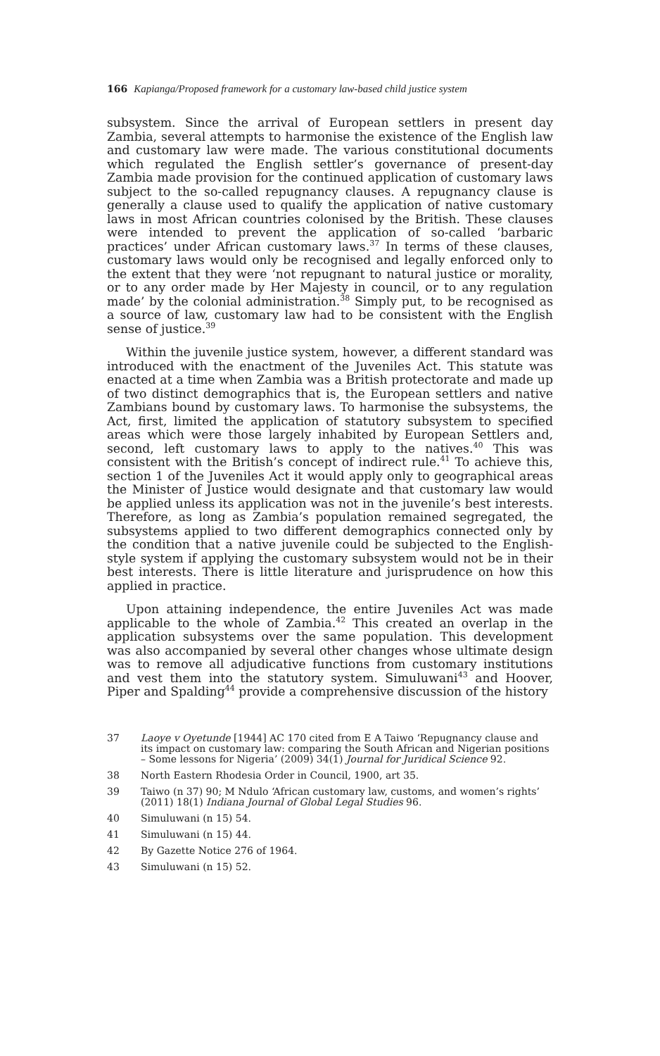166 Kapianga/Proposed framework for a customary law-based child justice system
subsystem. Since the arrival of European settlers in present day Zambia, several attempts to harmonise the existence of the English law and customary law were made. The various constitutional documents which regulated the English settler’s governance of present-day Zambia made provision for the continued application of customary laws subject to the so-called repugnancy clauses. A repugnancy clause is generally a clause used to qualify the application of native customary laws in most African countries colonised by the British. These clauses were intended to prevent the application of so-called ‘barbaric practices’ under African customary laws.<sup>37</sup> In terms of these clauses, customary laws would only be recognised and legally enforced only to the extent that they were ‘not repugnant to natural justice or morality, or to any order made by Her Majesty in council, or to any regulation made’ by the colonial administration.<sup>38</sup> Simply put, to be recognised as a source of law, customary law had to be consistent with the English sense of justice.<sup>39</sup>
Within the juvenile justice system, however, a different standard was introduced with the enactment of the Juveniles Act. This statute was enacted at a time when Zambia was a British protectorate and made up of two distinct demographics that is, the European settlers and native Zambians bound by customary laws. To harmonise the subsystems, the Act, first, limited the application of statutory subsystem to specified areas which were those largely inhabited by European Settlers and, second, left customary laws to apply to the natives.<sup>40</sup> This was consistent with the British’s concept of indirect rule.<sup>41</sup> To achieve this, section 1 of the Juveniles Act it would apply only to geographical areas the Minister of Justice would designate and that customary law would be applied unless its application was not in the juvenile’s best interests. Therefore, as long as Zambia’s population remained segregated, the subsystems applied to two different demographics connected only by the condition that a native juvenile could be subjected to the English-style system if applying the customary subsystem would not be in their best interests. There is little literature and jurisprudence on how this applied in practice.
Upon attaining independence, the entire Juveniles Act was made applicable to the whole of Zambia.<sup>42</sup> This created an overlap in the application subsystems over the same population. This development was also accompanied by several other changes whose ultimate design was to remove all adjudicative functions from customary institutions and vest them into the statutory system. Simuluwani<sup>43</sup> and Hoover, Piper and Spalding<sup>44</sup> provide a comprehensive discussion of the history
37 Laoye v Oyetunde [1944] AC 170 cited from E A Taiwo ‘Repugnancy clause and its impact on customary law: comparing the South African and Nigerian positions – Some lessons for Nigeria’ (2009) 34(1) Journal for Juridical Science 92.
38 North Eastern Rhodesia Order in Council, 1900, art 35.
39 Taiwo (n 37) 90; M Ndulo ‘African customary law, customs, and women’s rights’ (2011) 18(1) Indiana Journal of Global Legal Studies 96.
40 Simuluwani (n 15) 54.
41 Simuluwani (n 15) 44.
42 By Gazette Notice 276 of 1964.
43 Simuluwani (n 15) 52.